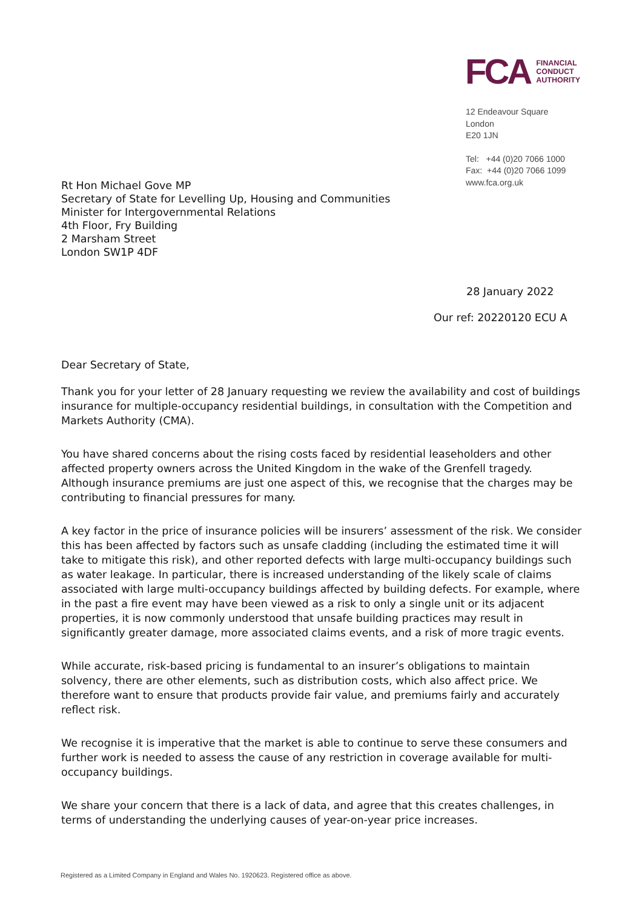FCA
FINANCIAL
CONDUCT
AUTHORITY
12 Endeavour Square
London
E20 1JN
Tel: +44 (0)20 7066 1000
Fax: +44 (0)20 7066 1099
www.fca.org.uk
Rt Hon Michael Gove MP
Secretary of State for Levelling Up, Housing and Communities
Minister for Intergovernmental Relations
4th Floor, Fry Building
2 Marsham Street
London SW1P 4DF
28 January 2022
Our ref: 20220120 ECU A
Dear Secretary of State,
Thank you for your letter of 28 January requesting we review the availability and cost of buildings insurance for multiple-occupancy residential buildings, in consultation with the Competition and Markets Authority (CMA).
You have shared concerns about the rising costs faced by residential leaseholders and other affected property owners across the United Kingdom in the wake of the Grenfell tragedy. Although insurance premiums are just one aspect of this, we recognise that the charges may be contributing to financial pressures for many.
A key factor in the price of insurance policies will be insurers’ assessment of the risk. We consider this has been affected by factors such as unsafe cladding (including the estimated time it will take to mitigate this risk), and other reported defects with large multi-occupancy buildings such as water leakage. In particular, there is increased understanding of the likely scale of claims associated with large multi-occupancy buildings affected by building defects. For example, where in the past a fire event may have been viewed as a risk to only a single unit or its adjacent properties, it is now commonly understood that unsafe building practices may result in significantly greater damage, more associated claims events, and a risk of more tragic events.
While accurate, risk-based pricing is fundamental to an insurer’s obligations to maintain solvency, there are other elements, such as distribution costs, which also affect price. We therefore want to ensure that products provide fair value, and premiums fairly and accurately reflect risk.
We recognise it is imperative that the market is able to continue to serve these consumers and further work is needed to assess the cause of any restriction in coverage available for multi-occupancy buildings.
We share your concern that there is a lack of data, and agree that this creates challenges, in terms of understanding the underlying causes of year-on-year price increases.
Registered as a Limited Company in England and Wales No. 1920623. Registered office as above.